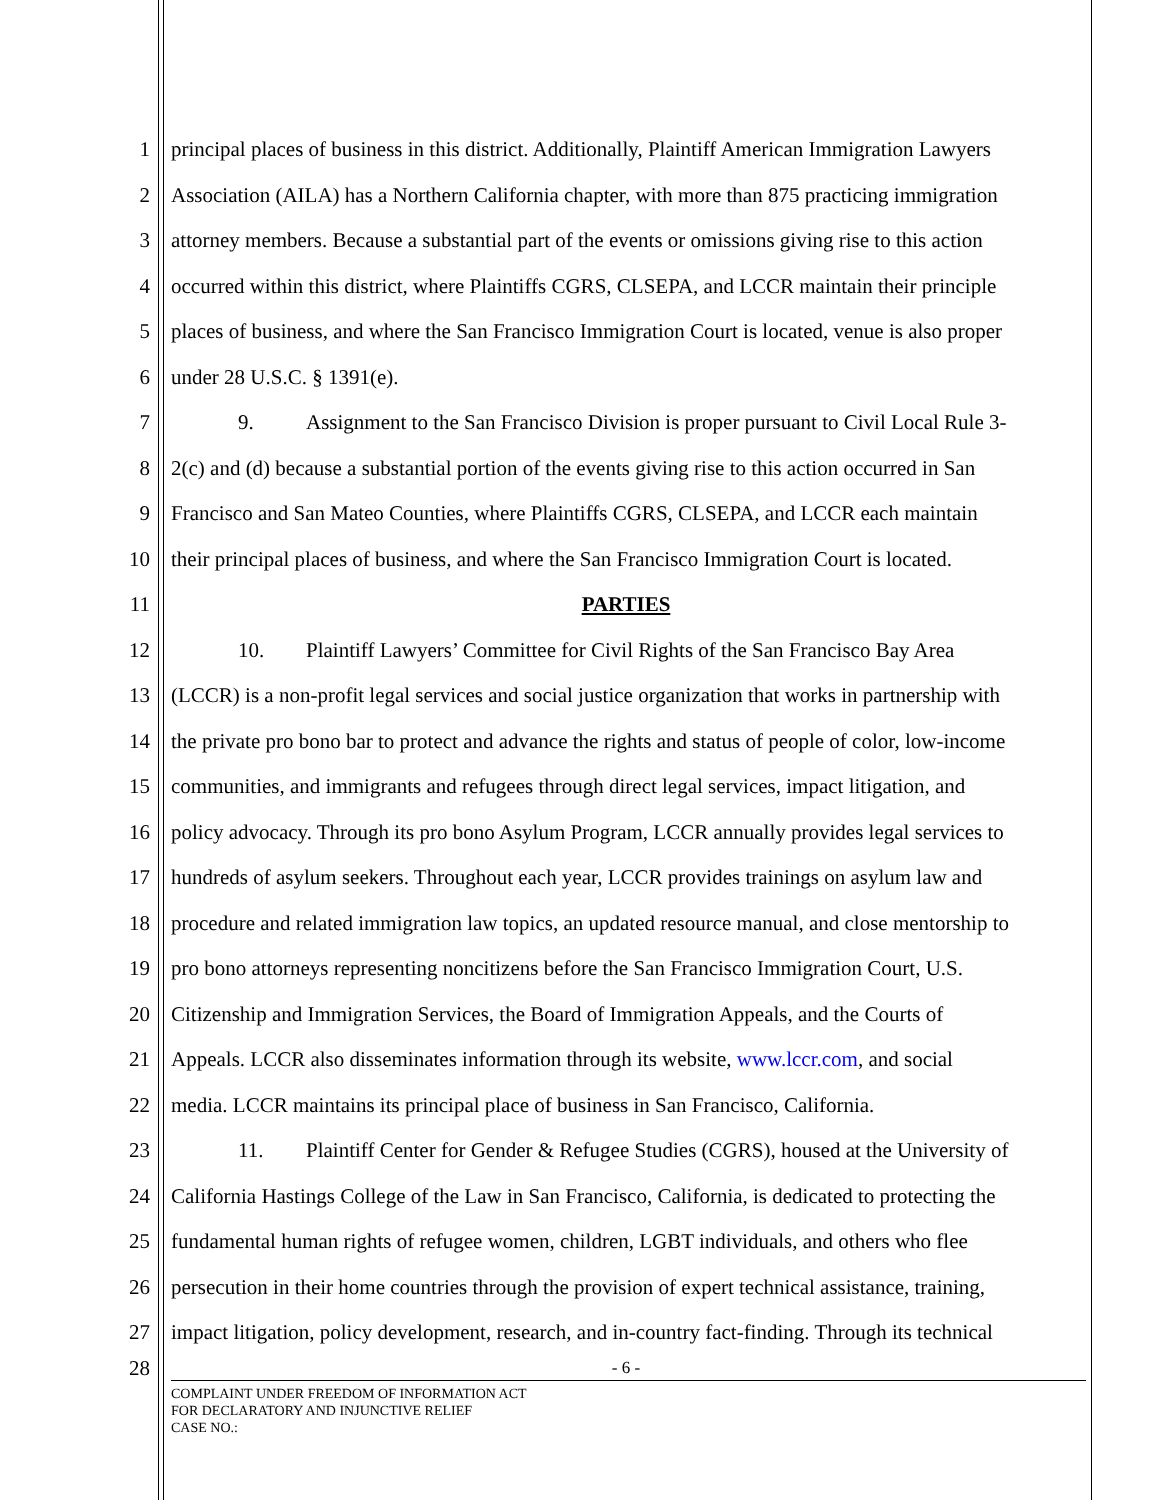1 principal places of business in this district. Additionally, Plaintiff American Immigration Lawyers
2 Association (AILA) has a Northern California chapter, with more than 875 practicing immigration
3 attorney members. Because a substantial part of the events or omissions giving rise to this action
4 occurred within this district, where Plaintiffs CGRS, CLSEPA, and LCCR maintain their principle
5 places of business, and where the San Francisco Immigration Court is located, venue is also proper
6 under 28 U.S.C. § 1391(e).
7 9. Assignment to the San Francisco Division is proper pursuant to Civil Local Rule 3-
8 2(c) and (d) because a substantial portion of the events giving rise to this action occurred in San
9 Francisco and San Mateo Counties, where Plaintiffs CGRS, CLSEPA, and LCCR each maintain
10 their principal places of business, and where the San Francisco Immigration Court is located.
11 PARTIES
12 10. Plaintiff Lawyers’ Committee for Civil Rights of the San Francisco Bay Area
13 (LCCR) is a non-profit legal services and social justice organization that works in partnership with
14 the private pro bono bar to protect and advance the rights and status of people of color, low-income
15 communities, and immigrants and refugees through direct legal services, impact litigation, and
16 policy advocacy. Through its pro bono Asylum Program, LCCR annually provides legal services to
17 hundreds of asylum seekers. Throughout each year, LCCR provides trainings on asylum law and
18 procedure and related immigration law topics, an updated resource manual, and close mentorship to
19 pro bono attorneys representing noncitizens before the San Francisco Immigration Court, U.S.
20 Citizenship and Immigration Services, the Board of Immigration Appeals, and the Courts of
21 Appeals. LCCR also disseminates information through its website, www.lccr.com, and social
22 media. LCCR maintains its principal place of business in San Francisco, California.
23 11. Plaintiff Center for Gender & Refugee Studies (CGRS), housed at the University of
24 California Hastings College of the Law in San Francisco, California, is dedicated to protecting the
25 fundamental human rights of refugee women, children, LGBT individuals, and others who flee
26 persecution in their home countries through the provision of expert technical assistance, training,
27 impact litigation, policy development, research, and in-country fact-finding. Through its technical
28
- 6 -
COMPLAINT UNDER FREEDOM OF INFORMATION ACT
FOR DECLARATORY AND INJUNCTIVE RELIEF
CASE NO.: